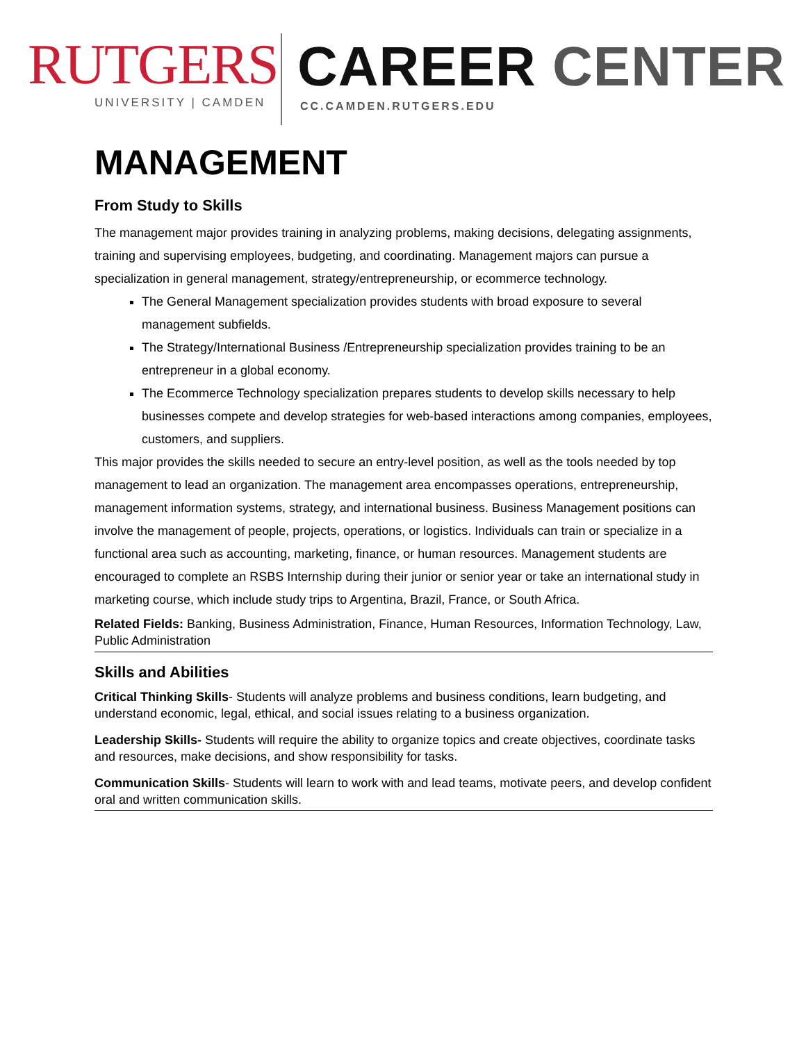RUTGERS
UNIVERSITY | CAMDEN
CAREER CENTER
CC.CAMDEN.RUTGERS.EDU
MANAGEMENT
From Study to Skills
The management major provides training in analyzing problems, making decisions, delegating assignments, training and supervising employees, budgeting, and coordinating. Management majors can pursue a specialization in general management, strategy/entrepreneurship, or ecommerce technology.
The General Management specialization provides students with broad exposure to several management subfields.
The Strategy/International Business /Entrepreneurship specialization provides training to be an entrepreneur in a global economy.
The Ecommerce Technology specialization prepares students to develop skills necessary to help businesses compete and develop strategies for web-based interactions among companies, employees, customers, and suppliers.
This major provides the skills needed to secure an entry-level position, as well as the tools needed by top management to lead an organization. The management area encompasses operations, entrepreneurship, management information systems, strategy, and international business. Business Management positions can involve the management of people, projects, operations, or logistics. Individuals can train or specialize in a functional area such as accounting, marketing, finance, or human resources. Management students are encouraged to complete an RSBS Internship during their junior or senior year or take an international study in marketing course, which include study trips to Argentina, Brazil, France, or South Africa.
Related Fields: Banking, Business Administration, Finance, Human Resources, Information Technology, Law, Public Administration
Skills and Abilities
Critical Thinking Skills- Students will analyze problems and business conditions, learn budgeting, and understand economic, legal, ethical, and social issues relating to a business organization.
Leadership Skills- Students will require the ability to organize topics and create objectives, coordinate tasks and resources, make decisions, and show responsibility for tasks.
Communication Skills- Students will learn to work with and lead teams, motivate peers, and develop confident oral and written communication skills.